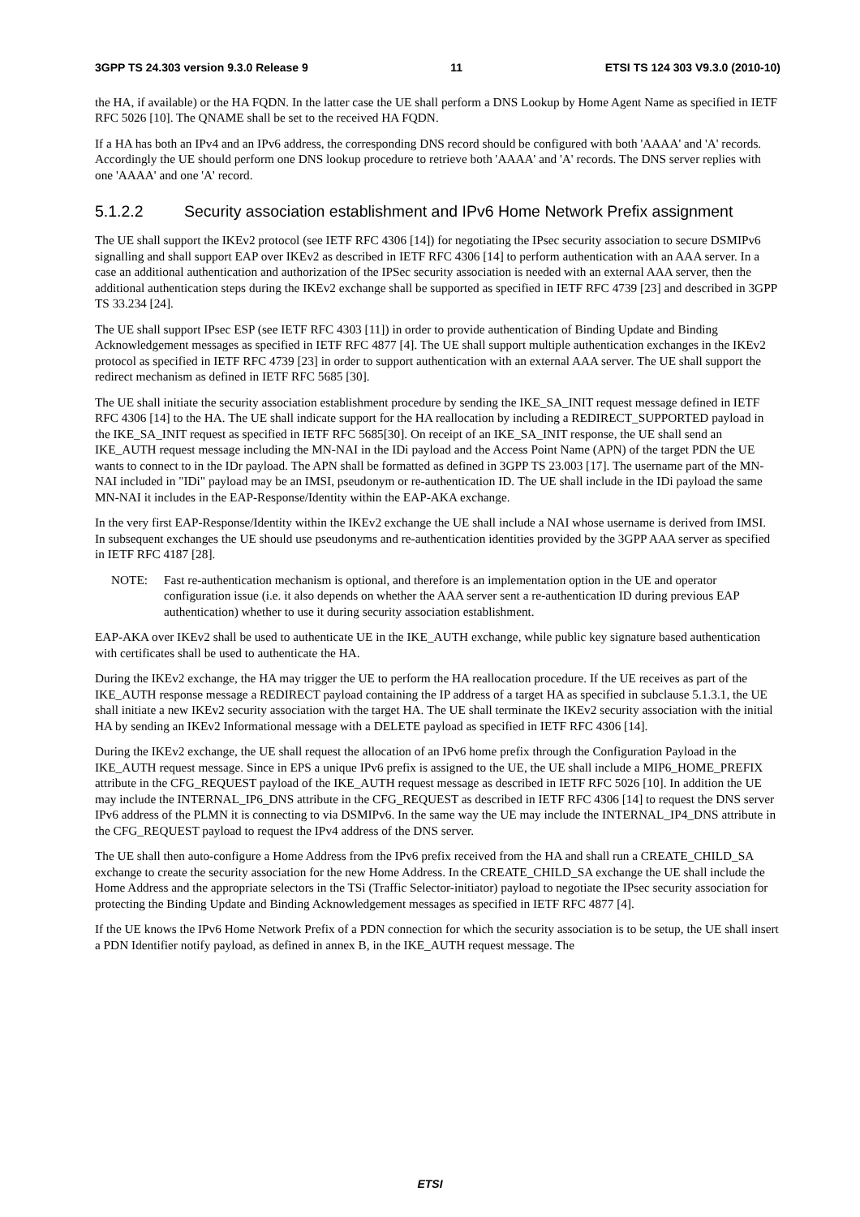3GPP TS 24.303 version 9.3.0 Release 9 11 ETSI TS 124 303 V9.3.0 (2010-10)
the HA, if available) or the HA FQDN. In the latter case the UE shall perform a DNS Lookup by Home Agent Name as specified in IETF RFC 5026 [10]. The QNAME shall be set to the received HA FQDN.
If a HA has both an IPv4 and an IPv6 address, the corresponding DNS record should be configured with both 'AAAA' and 'A' records. Accordingly the UE should perform one DNS lookup procedure to retrieve both 'AAAA' and 'A' records. The DNS server replies with one 'AAAA' and one 'A' record.
5.1.2.2 Security association establishment and IPv6 Home Network Prefix assignment
The UE shall support the IKEv2 protocol (see IETF RFC 4306 [14]) for negotiating the IPsec security association to secure DSMIPv6 signalling and shall support EAP over IKEv2 as described in IETF RFC 4306 [14] to perform authentication with an AAA server. In a case an additional authentication and authorization of the IPSec security association is needed with an external AAA server, then the additional authentication steps during the IKEv2 exchange shall be supported as specified in IETF RFC 4739 [23] and described in 3GPP TS 33.234 [24].
The UE shall support IPsec ESP (see IETF RFC 4303 [11]) in order to provide authentication of Binding Update and Binding Acknowledgement messages as specified in IETF RFC 4877 [4]. The UE shall support multiple authentication exchanges in the IKEv2 protocol as specified in IETF RFC 4739 [23] in order to support authentication with an external AAA server. The UE shall support the redirect mechanism as defined in IETF RFC 5685 [30].
The UE shall initiate the security association establishment procedure by sending the IKE_SA_INIT request message defined in IETF RFC 4306 [14] to the HA. The UE shall indicate support for the HA reallocation by including a REDIRECT_SUPPORTED payload in the IKE_SA_INIT request as specified in IETF RFC 5685[30]. On receipt of an IKE_SA_INIT response, the UE shall send an IKE_AUTH request message including the MN-NAI in the IDi payload and the Access Point Name (APN) of the target PDN the UE wants to connect to in the IDr payload. The APN shall be formatted as defined in 3GPP TS 23.003 [17]. The username part of the MN-NAI included in "IDi" payload may be an IMSI, pseudonym or re-authentication ID. The UE shall include in the IDi payload the same MN-NAI it includes in the EAP-Response/Identity within the EAP-AKA exchange.
In the very first EAP-Response/Identity within the IKEv2 exchange the UE shall include a NAI whose username is derived from IMSI. In subsequent exchanges the UE should use pseudonyms and re-authentication identities provided by the 3GPP AAA server as specified in IETF RFC 4187 [28].
NOTE: Fast re-authentication mechanism is optional, and therefore is an implementation option in the UE and operator configuration issue (i.e. it also depends on whether the AAA server sent a re-authentication ID during previous EAP authentication) whether to use it during security association establishment.
EAP-AKA over IKEv2 shall be used to authenticate UE in the IKE_AUTH exchange, while public key signature based authentication with certificates shall be used to authenticate the HA.
During the IKEv2 exchange, the HA may trigger the UE to perform the HA reallocation procedure. If the UE receives as part of the IKE_AUTH response message a REDIRECT payload containing the IP address of a target HA as specified in subclause 5.1.3.1, the UE shall initiate a new IKEv2 security association with the target HA. The UE shall terminate the IKEv2 security association with the initial HA by sending an IKEv2 Informational message with a DELETE payload as specified in IETF RFC 4306 [14].
During the IKEv2 exchange, the UE shall request the allocation of an IPv6 home prefix through the Configuration Payload in the IKE_AUTH request message. Since in EPS a unique IPv6 prefix is assigned to the UE, the UE shall include a MIP6_HOME_PREFIX attribute in the CFG_REQUEST payload of the IKE_AUTH request message as described in IETF RFC 5026 [10]. In addition the UE may include the INTERNAL_IP6_DNS attribute in the CFG_REQUEST as described in IETF RFC 4306 [14] to request the DNS server IPv6 address of the PLMN it is connecting to via DSMIPv6. In the same way the UE may include the INTERNAL_IP4_DNS attribute in the CFG_REQUEST payload to request the IPv4 address of the DNS server.
The UE shall then auto-configure a Home Address from the IPv6 prefix received from the HA and shall run a CREATE_CHILD_SA exchange to create the security association for the new Home Address. In the CREATE_CHILD_SA exchange the UE shall include the Home Address and the appropriate selectors in the TSi (Traffic Selector-initiator) payload to negotiate the IPsec security association for protecting the Binding Update and Binding Acknowledgement messages as specified in IETF RFC 4877 [4].
If the UE knows the IPv6 Home Network Prefix of a PDN connection for which the security association is to be setup, the UE shall insert a PDN Identifier notify payload, as defined in annex B, in the IKE_AUTH request message. The
ETSI